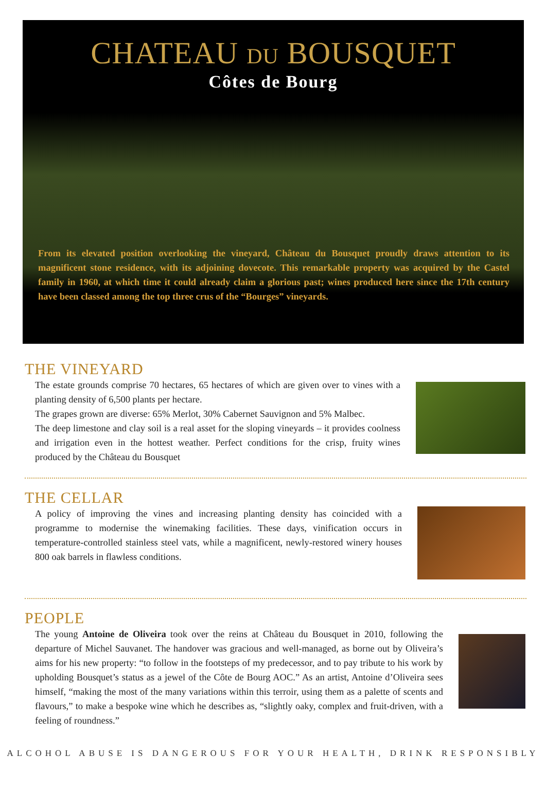CHATEAU DU BOUSQUET
Côtes de Bourg
From its elevated position overlooking the vineyard, Château du Bousquet proudly draws attention to its magnificent stone residence, with its adjoining dovecote. This remarkable property was acquired by the Castel family in 1960, at which time it could already claim a glorious past; wines produced here since the 17th century have been classed among the top three crus of the “Bourges” vineyards.
THE VINEYARD
The estate grounds comprise 70 hectares, 65 hectares of which are given over to vines with a planting density of 6,500 plants per hectare.
The grapes grown are diverse: 65% Merlot, 30% Cabernet Sauvignon and 5% Malbec.
The deep limestone and clay soil is a real asset for the sloping vineyards – it provides coolness and irrigation even in the hottest weather. Perfect conditions for the crisp, fruity wines produced by the Château du Bousquet
THE CELLAR
A policy of improving the vines and increasing planting density has coincided with a programme to modernise the winemaking facilities. These days, vinification occurs in temperature-controlled stainless steel vats, while a magnificent, newly-restored winery houses 800 oak barrels in flawless conditions.
PEOPLE
The young Antoine de Oliveira took over the reins at Château du Bousquet in 2010, following the departure of Michel Sauvanet. The handover was gracious and well-managed, as borne out by Oliveira’s aims for his new property: “to follow in the footsteps of my predecessor, and to pay tribute to his work by upholding Bousquet’s status as a jewel of the Côte de Bourg AOC.” As an artist, Antoine d’Oliveira sees himself, “making the most of the many variations within this terroir, using them as a palette of scents and flavours,” to make a bespoke wine which he describes as, “slightly oaky, complex and fruit-driven, with a feeling of roundness.”
ALCOHOL ABUSE IS DANGEROUS FOR YOUR HEALTH, DRINK RESPONSIBLY